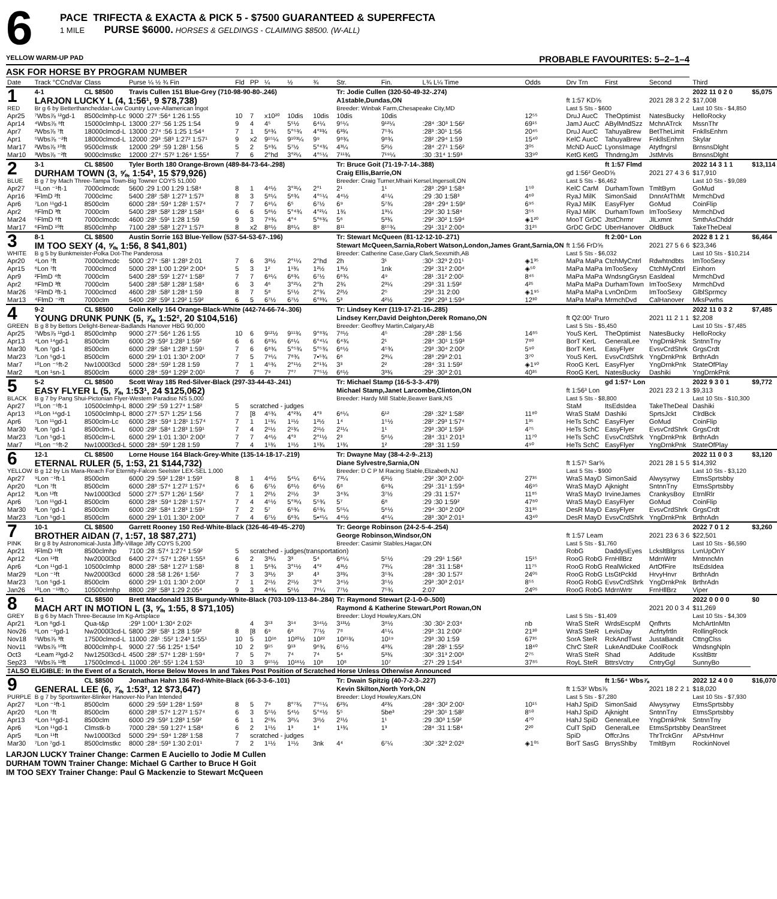6
PACE TRIFECTA & EXACTA & PICK 5 - $7500 GUARANTEED & SUPERFECTA
1 MILE PURSE $6000. HORSES & GELDINGS - CLAIMING $8500. (W-ALL)
YELLOW WARM-UP PAD PROBABLE FAVOURITES: 5–2–1–4
ASK FOR HORSE BY PROGRAM NUMBER
| Date | Track °CCndVar | Class | Purse ¼ ½ ¾ Fin | Fld | PP | ¼ | ½ | ¾ | Str. | Fin. | L¾ L¼ Time | Odds | Drv Trn | First | Second | Third | |
| --- | --- | --- | --- | --- | --- | --- | --- | --- | --- | --- | --- | --- | --- | --- | --- | --- | --- |
| 1 | 4-1 | CL $8500 | Travis Cullen 151 Blue-Grey (710-98-90-80-.246) | | | | | | Tr: Jodie Cullen (320-50-49-32-.274) | | | | | | | 2022 11 0 2 0 | $5,075 |
| | LARJON LUCKY L (4, 1:56¹, 9 $78,738) | | | | | | | | A1stable,Dundas,ON | | | | ft 1:57 KD⅝ | | 2021 28 3 2 2 | $17,008 | |
| RED | Br g 6 by Betterthancheddar-Low Country Love-Allamerican Ingot | | | | | | | | Breeder: Winbak Farm,Chesapeake City,MD | | | | Last 5 Sts - $600 | | | Last 10 Sts - $4,850 | |
| Apr25 | ⁷Wbs⅞ ¹²gd-1 | 8500clmhp-Lc | 9000 :27³ :56⁴ 1:26 1:55 | 10 | 7 | x10²⁰ | 10dis | 10dis | 10dis | 10dis | | 12⁵⁵ | DruJ AucC | TheOptimist | NatesBucky | HelloRocky | |
| Apr14 | ⁴Wbs⅞ ⁸ft | 15000clmhp-L | 13000 :27² :56 1:25 1:54 | 9 | 4 | 4⁵ | 5⁵½ | 6⁴¼ | 9⁵¼ | 9¹²¼ | :28⁴ :30³ 1:56² | 69¹⁵ | JamJ AucC | ABylMndSzz | MchnATrck | MssnThr | |
| Apr7 | ²Wbs⅞ ⁷ft | 18000clmcd-L | 13000 :27⁴ :56 1:25 1:54⁴ | 7 | 1 | 5⁶¾ | 5°⁵¾ | 4°³¾ | 6³¾ | 7⁵¾ | :28³ :30¹ 1:56 | 20⁴⁵ | DruJ AucC | TahuyaBrew | BetTheLimit | FnkllsEnhrn | |
| Apr1 | ⁵Wbs⅞ ⁻²ft | 18000clmcd-L | 12000 :29³ :58³ 1:27² 1:57¹ | 9 | x2 | 9¹⁵¼ | 9¹⁰³¼ | 9⁹ | 9⁸¾ | 9⁸¾ | :28² :29⁴ 1:59 | 15⁴⁰ | KelC AucC | TahuyaBrew | FnkllsEnhrn | Skylar | |
| Mar17 | ²Wbs⅞ ¹⁰ft | 9500clmstk | 12000 :29² :59 1:28¹ 1:56 | 5 | 2 | 5⁹¾ | 5⁷½ | 5°⁴¾ | 4³¼ | 5²½ | :28⁴ :27¹ 1:56² | 3⁰⁵ | McND AucC | LyonsImage | Atytfngrsl | BrnsnsDlght | |
| Mar10 | ³Wbs⅞ ⁻²ft | 9000clmstkc | 12000 :27⁴ :57² 1:26⁴ 1:55⁴ | 7 | 6 | 2°hd | 3°²¼ | 4°⁵¼ | 7¹¹¾ | 7¹⁹¼ | :30 :31⁴ 1:59³ | 33⁹⁰ | KetG KetG | ThndrngJm | JstMrvls | BrnsnsDlght | |
| 2 | 3-1 | CL $8500 | Tyler Borth 180 Orange-Brown (489-84-73-64-.298) | | | | | | Tr: Bruce Goit (71-19-7-14-.388) | | | | | ft 1:57 Flmd | | 2022 14 3 1 1 | $13,114 |
| | DURHAM TOWN (3, ⅝, 1:54³, 15 $79,926) | | | | | | | | Craig Ellis,Barrie,ON | | | | gd 1:56² GeoD⅝ | | 2021 27 4 3 6 | $17,910 | |
| BLUE | B g 7 by Mach Three-Tampa Town-Big Towner COYS 51,000 | | | | | | | | Breeder: Craig Turner,Mhairi Kersel,Ingersoll,ON | | | | Last 5 Sts - $6,462 | | | Last 10 Sts - $9,089 | |
| Apr27 | ¹¹Lon ⁻¹ft-1 | 7000clmcdc | 5600 :29 1:00 1:29 1:58⁴ | 8 | 1 | 4⁴½ | 3°³¼ | 2°¹ | 2¹ | 1¹ | :28³ :29³ 1:58⁴ | 1⁵⁰ | KelC CarM | DurhamTown | TmltByrn | GoMud | |
| Apr16 | ³FlmD ²ft | 7000clmc | 5400 :28² :58¹ 1:27³ 1:57³ | 8 | 3 | 5⁸¼ | 5⁶¾ | 4°⁵¼ | 4⁴½ | 4⁵¼ | :29 :30 1:58³ | 4⁶⁰ | RyaJ MilK | SimonSaid | DnnrAtThMt | MrmchDvd | |
| Apr6 | ⁷Lon ¹¹gd-1 | 8500clm | 6000 :28⁴ :59⁴ 1:28¹ 1:57⁴ | 7 | 7 | 6⁹¼ | 6⁵ | 6⁷½ | 6⁹ | 5⁷¾ | :28⁴ :29⁴ 1:59² | 6⁹⁵ | RyaJ MilK | EasyFlyer | GoMud | CoinFlip | |
| Apr2 | ⁸FlmD ³ft | 7000clm | 5400 :28³ :58² 1:28² 1:58⁴ | 6 | 6 | 5⁸½ | 5°⁴¾ | 4°²¼ | 1¾ | 1³¼ | :29² :30 1:58⁴ | 3⁵⁵ | RyaJ MilK | DurhamTown | ImTooSexy | MrmchDvd | |
| Mar24 | ⁵FlmD ⁸ft | 7000clmcdc | 4600 :28¹ :59¹ 1:28 1:59 | 9 | 3 | 7⁹¾ | 4°⁴ | 5°⁶¾ | 5⁶ | 5³¾ | :29² :30² 1:59⁴ | ◈1²⁰ | MooT GrDC | JtstChrmr | JlLxmnt | SmthAsChddr | |
| Mar17 | ⁶FlmD ¹⁰ft | 8500clmhp | 7100 :28³ :58³ 1:27³ 1:57³ | 8 | x2 | 8⁸½ | 8⁸¼ | 8⁹ | 8¹¹ | 8¹⁵¾ | :29¹ :31² 2:00⁴ | 31²⁵ | GrDC GrDC | UberHanover | OldBuck | TakeTheDeal | |
| 3 | 8-1 | CL $8500 | Austin Sorrie 163 Blue-Yellow (537-54-53-67-.196) | | | | | | Tr: Stewart McQueen (81-12-12-10-.271) | | | | | ft 2:00⁴ Lon | | 2022 8 1 2 1 | $6,464 |
| | IM TOO SEXY (4, ⅝, 1:56, 8 $41,801) | | | | | | | | Stewart McQueen,Sarnia,Robert Watson,London,James Grant,Sarnia,ON | | | | ft 1:56 FrD⅝ | | 2021 27 5 6 6 | $23,346 | |
| WHITE | B g 5 by Bunkmeister-Polka Dot-The Panderosa | | | | | | | | Breeder: Catherine Case,Gary Clark,Sexsmith,AB | | | | Last 5 Sts - $6,032 | | | Last 10 Sts - $10,214 | |
| Apr20 | ⁴Lon ⁷ft | 7000clmcdc | 5000 :27⁴ :58¹ 1:28³ 2:01 | 7 | 6 | 3³½ | 2°¹¼ | 2°hd | 2h | 3¹ | :30¹ :32³ 2:01¹ | ◈1³⁵ | MaPa MaPa | CtchMyCntrl | Rdwhtndbts | ImTooSexy | |
| Apr15 | ⁶Lon ⁷ft | 7000clmcd | 5000 :28³ 1:00 1:29² 2:00⁴ | 5 | 3 | 1² | 1¹¾ | 1²½ | 1³½ | 1nk | :29² :31² 2:00⁴ | ◈⁵⁰ | MaPa MaPa | ImTooSexy | CtchMyCntrl | Einhorn | |
| Apr9 | ²FlmD ⁴ft | 7000clm | 5400 :28³ :59¹ 1:27⁴ 1:58² | 7 | 7 | 6⁹¼ | 6⁶¾ | 6⁷½ | 6⁶¾ | 4⁹ | :28¹ :31² 2:00¹ | 8⁴⁵ | MaPa MaPa | WndsngGrysn | Easldeal | MrmchDvd | |
| Apr2 | ⁸FlmD ³ft | 7000clm | 5400 :28³ :58² 1:28² 1:58⁴ | 6 | 3 | 4⁶ | 3°²¼ | 2°h | 2¾ | 2³¼ | :29³ :31 1:59² | 4²⁵ | MaPa MaPa | DurhamTown | ImTooSexy | MrmchDvd | |
| Mar26 | ⁵FlmD ²ft-1 | 7000clmcd | 4600 :28¹ :58² 1:28⁴ 1:59 | 8 | 7 | 5⁸ | 5⁵½ | 2°¾ | 2²½ | 2⁵ | :29³ :31 2:00 | ◈1⁹⁵ | MaPa MaPa | LvnOnDrm | ImTooSexy | GlblSprmcy | |
| Mar13 | ⁴FlmD ⁻²ft | 7000clm | 5400 :28² :59² 1:29² 1:59² | 6 | 5 | 6⁷½ | 6⁷½ | 6°³¾ | 5³ | 4²½ | :29² :29³ 1:59⁴ | 12³⁰ | MaPa MaPa | MrmchDvd | CalHanover | MksPwrhs | |
| 4 | 9-2 | CL $8500 | Colin Kelly 164 Orange-Black-White (442-74-66-74-.306) | | | | | | Tr: Lindsey Kerr (119-17-21-16-.285) | | | | | | | 2022 11 0 3 2 | $7,485 |
| | YOUNG DRUNK PUNK (5, ⅞, 1:52², 20 $104,516) | | | | | | | | Lindsey Kerr,David Deighton,Derek Romano,ON | | | | ft Q2:00¹ Truro | | 2021 11 2 1 1 | $2,208 | |
| GREEN | B g 8 by Bettors Delight-Benear-Badlands Hanover HBG 90,000 | | | | | | | | Breeder: Geoffrey Martin,Calgary,AB | | | | Last 5 Sts - $5,450 | | | Last 10 Sts - $7,485 | |
| Apr25 | ⁷Wbs⅞ ¹²gd-1 | 8500clmhp | 9000 :27³ :56⁴ 1:26 1:55 | 10 | 6 | 9¹²½ | 9¹¹¾ | 9°⁸¾ | 7⁸½ | 4⁵ | :28³ :28¹ 1:56 | 14⁸⁵ | YouS KerL | TheOptimist | NatesBucky | HelloRocky | |
| Apr13 | ⁴Lon ¹⁴gd-1 | 8500clm | 6000 :29 :59² 1:28³ 1:59² | 6 | 6 | 6⁸¾ | 6⁶¼ | 6°⁴¼ | 6⁴¾ | 2¹ | :28⁴ :30¹ 1:59³ | 7⁸⁰ | BorT KerL | GeneralLee | YngDrnkPnk | SntnnTny | |
| Mar30 | ³Lon ⁷gd-1 | 8500clm | 6000 :28² :58⁴ 1:28³ 1:59¹ | 7 | 6 | 6⁸¾ | 5°⁵¾ | 5°⁵¾ | 6⁶½ | 4⁵¾ | :29³ :30⁴ 2:00² | 5⁹⁰ | BorT KerL | EasyFlyer | EvsvCrdShrk | GrgsCrdt | |
| Mar23 | ⁷Lon ⁵gd-1 | 8500clm | 6000 :29¹ 1:01 1:30¹ 2:00² | 7 | 5 | 7⁹¼ | 7⁸¾ | 7•⁵¾ | 6⁶ | 2³¼ | :28³ :29³ 2:01 | 3⁷⁰ | YouS KerL | EvsvCrdShrk | YngDrnkPnk | BrthrAdn | |
| Mar7 | ¹⁰Lon ⁻⁵ft-2 | Nw1000l3cd | 5000 :28⁴ :59² 1:28 1:59 | 7 | 1 | 4⁵¾ | 2°¹½ | 2°¹¾ | 3³ | 2² | :28⁴ :31 1:59² | ◈1⁹⁰ | RooG KerL | EasyFlyer | YngDrnkPnk | StateOfPlay | |
| Mar2 | ⁸Lon ¹sn-1 | 8500clm | 6000 :28⁴ :59⁴ 1:29² 2:00¹ | 7 | 6 | 7⁹ | 7°⁷ | 7°⁵½ | 6⁶½ | 3³¾ | :29¹ :30³ 2:01 | 40³⁵ | RooG KerL | NatesBucky | Dashiki | YngDrnkPnk | |
| 5 | 5-2 | CL $8500 | Scott Wray 185 Red-Silver-Black (297-33-44-43-.241) | | | | | | Tr: Michael Stamp (16-5-3-3-.479) | | | | | gd 1:57⁴ Lon | | 2022 9 3 0 1 | $9,772 |
| | EASY FLYER L (5, ⅞, 1:53¹, 24 $125,062) | | | | | | | | Michael Stamp,Janet Larcombe,Clinton,ON | | | | ft 1:56³ Lon | | 2021 23 2 1 3 | $9,313 | |
| BLACK | B g 7 by Pang Shui-Pictonian Flyer-Western Paradise NS 5,000 | | | | | | | | Breeder: Hardy Mill Stable,Beaver Bank,NS | | | | Last 5 Sts - $8,800 | | | Last 10 Sts - $10,300 | |
| Apr27 | ¹⁰Lon ⁻¹ft-1 | 10500clmhp-L | 8000 :29² :59 1:27⁴ 1:58² | 5 | scratched - judges | | | | | | | | StaM | ItsEdsIdea | TakeTheDeal | Dashiki | |
| Apr13 | ¹⁰Lon ¹⁴gd-1 | 10500clmhp-L | 8000 :27³ :57¹ 1:25² 1:56 | 7 | [8 | 4⁵¾ | 4°²¾ | 4°³ | 6⁶¼ | 6¹² | :28¹ :32² 1:58² | 11⁸⁰ | WraS StaM | Dashiki | SprtsJckt | ClrdBck | |
| Apr6 | ⁷Lon ¹¹gd-1 | 8500clm-Lc | 6000 :28⁴ :59⁴ 1:28¹ 1:57⁴ | 7 | 1 | 1¹¾ | 1¹½ | 1²½ | 1⁴ | 1⁵½ | :28² :29³ 1:57⁴ | 1³⁵ | HeTs SchC | EasyFlyer | GoMud | CoinFlip | |
| Mar30 | ³Lon ⁷gd-1 | 8500clm-L | 6000 :28² :58⁴ 1:28³ 1:59¹ | 7 | 4 | 2¹½ | 2¹¾ | 2¹½ | 2¹¼ | 1¹ | :29³ :30² 1:59¹ | 4⁷⁵ | HeTs SchC | EasyFlyer | EvsvCrdShrk | GrgsCrdt | |
| Mar23 | ⁷Lon ⁵gd-1 | 8500clm-L | 6000 :29¹ 1:01 1:30¹ 2:00² | 7 | 7 | 4⁴½ | 4°³ | 2°¹½ | 2³ | 5⁶½ | :28⁴ :31¹ 2:01³ | 11⁷⁰ | HeTs SchC | EvsvCrdShrk | YngDrnkPnk | BrthrAdn | |
| Mar7 | ¹⁰Lon ⁻⁵ft-2 | Nw1000l3cd-L | 5000 :28⁴ :59² 1:28 1:59 | 7 | 4 | 1¹¾ | 1¹½ | 1¹¾ | 1¹¾ | 1² | :28³ :31 1:59 | 4⁹⁰ | HeTs SchC | EasyFlyer | YngDrnkPnk | StateOfPlay | |
| 6 | 12-1 | CL $8500 | Lorne House 164 Black-Grey-White (135-14-18-17-.219) | | | | | | Tr: Dwayne May (38-4-2-9-.213) | | | | | | | 2022 11 0 0 3 | $3,120 |
| | ETERNAL RULER (5, 1:53, 21 $144,732) | | | | | | | | Diane Sylvestre,Sarnia,ON | | | | ft 1:57¹ Sar⅝ | | 2021 28 1 5 5 | $14,392 | |
| YELLOW | B g 12 by Lis Mara-Reach For Eternity-Falcon Seelster LEX-SEL 1,000 | | | | | | | | Breeder: D C P M Racing Stable,Elizabeth,NJ | | | | Last 5 Sts - $900 | | | Last 10 Sts - $3,120 | |
| Apr27 | ⁹Lon ⁻¹ft-1 | 8500clm | 6000 :29 :59² 1:28⁴ 1:59³ | 8 | 1 | 4⁴½ | 5⁴¼ | 6⁴¼ | 7³¼ | 6³½ | :29² :30³ 2:00¹ | 27³⁵ | WraS MayD | SimonSaid | Alwysyrwy | EtmsSprtsbby | |
| Apr20 | ⁶Lon ⁷ft | 8500clm | 6000 :28³ :57⁴ 1:27² 1:57⁴ | 6 | 6 | 6⁷½ | 6⁸½ | 6⁶½ | 6⁸ | 6⁹¾ | :29¹ :31¹ 1:59⁴ | 46⁹⁵ | WraS MayD | Ajknight | SntnnTny | EtmsSprtsbby | |
| Apr12 | ³Lon ¹²ft | Nw1000l3cd | 5000 :27³ :57³ 1:26¹ 1:56² | 7 | 1 | 2²½ | 2¹½ | 3³ | 3⁴¾ | 3⁷½ | :29 :31 1:57⁴ | 11⁸⁵ | WraS MayD | IrvineJames | CrankysBoy | EtrnlRlr | |
| Apr6 | ⁷Lon ¹¹gd-1 | 8500clm | 6000 :28⁴ :59⁴ 1:28¹ 1:57⁴ | 7 | 4 | 4⁵½ | 5°³¼ | 5⁵¾ | 5⁷ | 6⁸ | :29 :30 1:59² | 47⁸⁰ | WraS MayD | EasyFlyer | GoMud | CoinFlip | |
| Mar30 | ³Lon ⁷gd-1 | 8500clm | 6000 :28² :58⁴ 1:28³ 1:59¹ | 7 | 2 | 5⁷ | 6⁵¾ | 6⁵¾ | 5⁵¼ | 5⁶½ | :29⁴ :30³ 2:00² | 31³⁵ | DesR MayD | EasyFlyer | EvsvCrdShrk | GrgsCrdt | |
| Mar23 | ⁷Lon ⁵gd-1 | 8500clm | 6000 :29¹ 1:01 1:30¹ 2:00² | 7 | 4 | 6⁷½ | 6⁶¾ | 5•⁴¼ | 4⁴½ | 4⁶¼ | :28³ :30³ 2:01³ | 43⁴⁰ | DesR MayD | EvsvCrdShrk | YngDrnkPnk | BrthrAdn | |
| 7 | 10-1 | CL $8500 | Garrett Rooney 150 Red-White-Black (326-46-49-45-.270) | | | | | | Tr: George Robinson (24-2-5-4-.254) | | | | | | | 2022 7 0 1 2 | $3,260 |
| | BROTHER AIDAN (7, 1:57, 18 $87,271) | | | | | | | | George Robinson,Windsor,ON | | | | ft 1:57 Leam | | 2021 23 6 3 6 | $22,501 | |
| PINK | Br g 8 by Astronomical-Justa Jiffy-Village Jiffy COYS 5,200 | | | | | | | | Breeder: Casimir Stables,Hagar,ON | | | | Last 5 Sts - $1,760 | | | Last 10 Sts - $6,590 | |
| Apr21 | ²FlmD ¹³ft | 8500clmhp | 7100 :28 :57⁴ 1:27⁴ 1:59² | 5 | scratched - judges(transportation) | | | | | | | | RobG | DaddysEyes | LcksltBlgrss | LvnUpOnY | |
| Apr12 | ⁴Lon ¹²ft | Nw2000l3cd | 6400 :27⁴ :57⁴ 1:26³ 1:55³ | 6 | 2 | 3³¼ | 3³ | 5⁴ | 6⁶¼ | 5⁵½ | :29 :29¹ 1:56³ | 15¹⁵ | RooG RobG | FrnHllBrz | MdrnWrtr | MntnncMn | |
| Apr6 | ⁴Lon ¹¹gd-1 | 10500clmhp | 8000 :28¹ :58⁴ 1:27² 1:58¹ | 8 | 1 | 5⁶¾ | 3°¹½ | 4°² | 4³½ | 7³¼ | :28⁴ :31 1:58⁴ | 11⁷⁵ | RooG RobG | RealWicked | ArtOfFire | ItsEdsIdea | |
| Mar29 | ⁶Lon ⁻¹ft | Nw2000l3cd | 6000 :28 :58 1:26⁴ 1:56¹ | 7 | 3 | 3³½ | 3³ | 4³ | 3³¾ | 3⁵¾ | :28⁴ :30 1:57² | 24⁰⁵ | RooG RobG | LtsGtPckld | HrvyHnvr | BrthrAdn | |
| Mar23 | ⁷Lon ⁵gd-1 | 8500clm | 6000 :29¹ 1:01 1:30¹ 2:00² | 7 | 1 | 2¹½ | 2¹½ | 3°³ | 3⁴½ | 3⁵½ | :29³ :30³ 2:01² | 8⁵⁵ | RooG RobG | EvsvCrdShrk | YngDrnkPnk | BrthrAdn | |
| Jan26 | ¹⁰Lon ⁻¹²ft◇ | 10500clmhp | 8800 :28² :58³ 1:29 2:05⁴ | 9 | 3 | 4⁴¾ | 5⁵½ | 7⁶¼ | 7⁷½ | 7⁵¾ | 2:07 | 24⁰⁵ | RooG RobG | MdrnWrtr | FrnHllBrz | Viper | |
| 8 | 6-1 | CL $8500 | Brett Macdonald 135 Burgundy-White-Black (703-109-113-84-.284) | | | | | | Tr: Raymond Stewart (2-1-0-0-.500) | | | | | | | 2022 0 0 0 0 | $0 |
| | MACH ART IN MOTION L (3, ⅝, 1:55, 8 $71,105) | | | | | | | | Raymond & Katherine Stewart,Port Rowan,ON | | | | | | 2021 20 0 3 4 | $11,269 | |
| GREY | B g 6 by Mach Three-Because Im Kg-Artsplace | | | | | | | | Breeder: Lloyd Howley,Kars,ON | | | | Last 5 Sts - $1,409 | | | Last 10 Sts - $4,309 | |
| Apr21 | ²Lon ⁸gd-1 | Qua-t&p | :29³ 1:00⁴ 1:30⁴ 2:02¹ | | 4 | 3¹³ | 3¹⁴ | 3¹⁴½ | 3¹³½ | 3⁸½ | :30 :30¹ 2:03⁴ | nb | WraS SteR | WrdsEscpM | Qnfhrts | MchArtInMtn | |
| Nov26 | ⁶Lon ⁻²gd-1 | Nw2000l3cd-L | 5800 :28² :58¹ 1:28 1:59² | 8 | [8 | 6⁹ | 6⁸ | 7⁷½ | 7⁸ | 4⁵¼ | :29³ :31 2:00² | 21³⁰ | WraS SteR | LevisDay | Acfrtyfrtln | RollingRock | |
| Nov18 | ⁵Wbs⅞ ³ft | 17500clmcd-L | 11000 :28¹ :55² 1:24³ 1:55¹ | 10 | 5 | 10¹⁶ | 10²⁰½ | 10²² | 10²¹¾ | 10¹⁹ | :29³ :30 1:59 | 67³⁵ | SorA SteR | RckAndTwst | JustaBandit | CttngClss | |
| Nov11 | ⁵Wbs⅞ ¹⁰ft | 8000clmhp-L | 9000 :27 :56 1:25⁴ 1:54³ | 10 | 2 | 9¹⁵ | 9¹³ | 9⁶¾ | 6⁵½ | 4³¾ | :28³ :28¹ 1:55² | 18⁴⁰ | ChrC SteR | LukeAndDuke | CoolRock | WndsngNpln | |
| Oct3 | ⁴Leam ²³gd-2 | Nw1250l3cd-L | 4500 :28² :57⁴ 1:28¹ 1:59⁴ | 7 | 5 | 7⁶ | 7⁴ | 7⁴ | 5⁴ | 5³¾ | :30² :31³ 2:00³ | 2⁷⁵ | WraS SteR | Shad | Additude | KssltBttr | |
| Sep23 | ⁵Wbs⅞ ¹²ft | 17500clmcd-L | 11000 :26³ :55¹ 1:24 1:53¹ | 10 | 3 | 9¹⁵½ | 10¹⁶½ | 10⁸ | 10⁸ | 10⁷ | :27¹ :29 1:54³ | 37⁸⁵ | RoyL SteR | BttrsVctry | CntryGgl | SunnyBo | |
| ‡ALSO ELIGIBLE: In the Event of a Scratch, Horse Below Moves In and Takes Post Position of Scratched Horse Unless Otherwise Announced | | | | | | | | | | | | | | | | | |
| 9 | | CL $8500 | Jonathan Hahn 136 Red-White-Black (66-3-3-6-.101) | | | | | | Tr: Dwain Spitzig (40-7-2-3-.227) | | | | | ft 1:56⁴ Wbs⅞ | | 2022 12 4 0 0 | $16,070 |
| | GENERAL LEE (6, ⅞, 1:53², 12 $73,647) | | | | | | | | Kevin Skilton,North York,ON | | | | ft 1:53² Wbs⅞ | | 2021 18 2 2 1 | $18,020 | |
| PURPLE | B g 7 by Sportswriter-Blinker Hanover-No Pan Intended | | | | | | | | Breeder: Lloyd Howley,Kars,ON | | | | Last 5 Sts - $7,280 | | | Last 10 Sts - $7,930 | |
| Apr27 | ⁹Lon ⁻¹ft-1 | 8500clm | 6000 :29 :59² 1:28⁴ 1:59³ | 8 | 5 | 7⁹ | 8°⁷¾ | 7°⁵¼ | 6²¾ | 4²¾ | :28⁴ :30² 2:00¹ | 10¹⁵ | HahJ SpiD | SimonSaid | Alwysyrwy | EtmsSprtsbby | |
| Apr20 | ⁶Lon ⁷ft | 8500clm | 6000 :28³ :57⁴ 1:27² 1:57⁴ | 6 | 3 | 5⁵½ | 5⁴½ | 5°⁴½ | 5⁵ | 5be³ | :29³ :30¹ 1:58² | 8⁵⁰ | HahJ SpiD | Ajknight | SntnnTny | EtmsSprtsbby | |
| Apr13 | ⁴Lon ¹⁴gd-1 | 8500clm | 6000 :29 :59² 1:28³ 1:59² | 6 | 1 | 2¹¾ | 3²¼ | 3¹½ | 2¹½ | 1¹ | :29 :30³ 1:59² | 4⁷⁰ | HahJ SpiD | GeneralLee | YngDrnkPnk | SntnnTny | |
| Apr6 | ⁹Lon ¹¹gd-1 | Clmstk-b | 7000 :28⁴ :59 1:27⁴ 1:58⁴ | 6 | 2 | 1¹½ | 1³ | 1⁴ | 1¹¾ | 1³ | :28⁴ :31 1:58⁴ | 2²⁰ | CulT SpiD | GeneralLee | EtmsSprtsbby | DeanStreet | |
| Apr5 | ⁸Lon ¹¹ft | Nw1000l3cd | 5000 :29⁴ :59⁴ 1:28² 1:58 | 7 | scratched - judges | | | | | | | | SpiD | OffcrJns | ThrTrckGnr | APstvHnvr | |
| Mar30 | ⁷Lon ⁷gd-1 | 8500clmstkc | 8000 :28⁴ :59³ 1:30 2:01¹ | 7 | 2 | 1¹½ | 1¹½ | 3nk | 4⁴ | 6⁷¼ | :30² :32³ 2:02³ | ◈1⁰⁵ | BorT SasG | BrrysShlby | TmltByrn | RockinNovel | |
LARJON LUCKY Trainer Change: Carmen E Auciello to Jodie M Cullen
DURHAM TOWN Trainer Change: Michael G Carther to Bruce H Goit
IM TOO SEXY Trainer Change: Paul G Mackenzie to Stewart McQueen